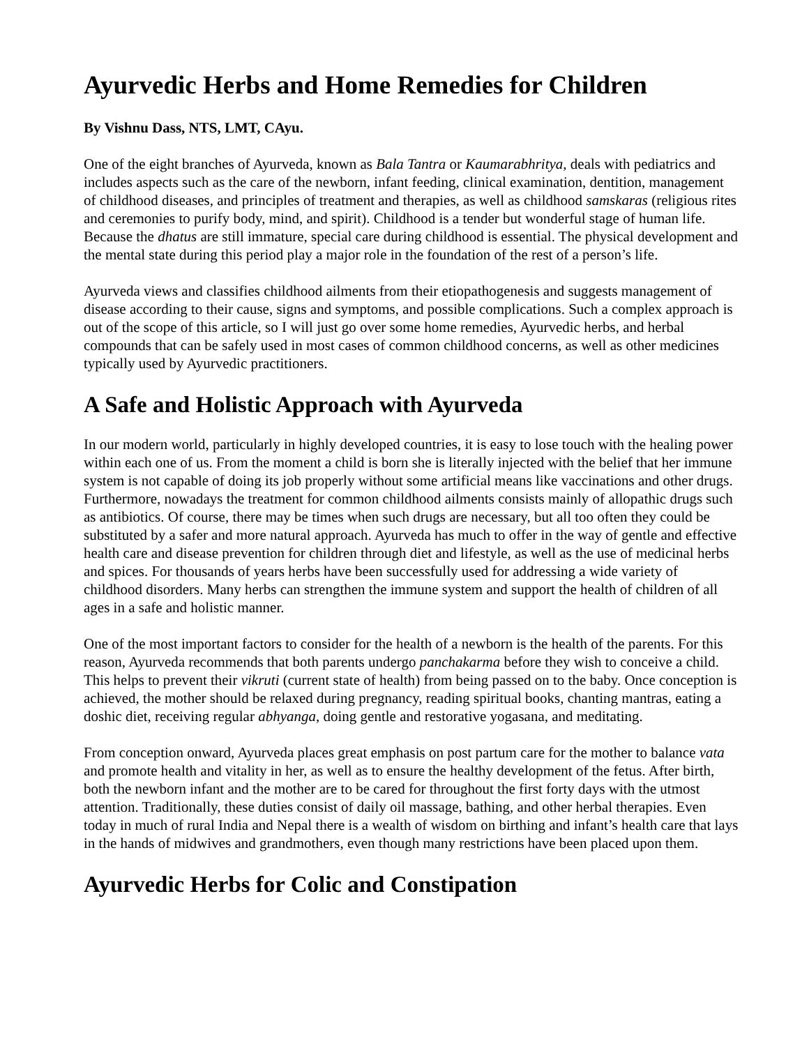Ayurvedic Herbs and Home Remedies for Children
By Vishnu Dass, NTS, LMT, CAyu.
One of the eight branches of Ayurveda, known as Bala Tantra or Kaumarabhritya, deals with pediatrics and includes aspects such as the care of the newborn, infant feeding, clinical examination, dentition, management of childhood diseases, and principles of treatment and therapies, as well as childhood samskaras (religious rites and ceremonies to purify body, mind, and spirit). Childhood is a tender but wonderful stage of human life. Because the dhatus are still immature, special care during childhood is essential. The physical development and the mental state during this period play a major role in the foundation of the rest of a person’s life.
Ayurveda views and classifies childhood ailments from their etiopathogenesis and suggests management of disease according to their cause, signs and symptoms, and possible complications. Such a complex approach is out of the scope of this article, so I will just go over some home remedies, Ayurvedic herbs, and herbal compounds that can be safely used in most cases of common childhood concerns, as well as other medicines typically used by Ayurvedic practitioners.
A Safe and Holistic Approach with Ayurveda
In our modern world, particularly in highly developed countries, it is easy to lose touch with the healing power within each one of us. From the moment a child is born she is literally injected with the belief that her immune system is not capable of doing its job properly without some artificial means like vaccinations and other drugs. Furthermore, nowadays the treatment for common childhood ailments consists mainly of allopathic drugs such as antibiotics. Of course, there may be times when such drugs are necessary, but all too often they could be substituted by a safer and more natural approach. Ayurveda has much to offer in the way of gentle and effective health care and disease prevention for children through diet and lifestyle, as well as the use of medicinal herbs and spices. For thousands of years herbs have been successfully used for addressing a wide variety of childhood disorders. Many herbs can strengthen the immune system and support the health of children of all ages in a safe and holistic manner.
One of the most important factors to consider for the health of a newborn is the health of the parents. For this reason, Ayurveda recommends that both parents undergo panchakarma before they wish to conceive a child. This helps to prevent their vikruti (current state of health) from being passed on to the baby. Once conception is achieved, the mother should be relaxed during pregnancy, reading spiritual books, chanting mantras, eating a doshic diet, receiving regular abhyanga, doing gentle and restorative yogasana, and meditating.
From conception onward, Ayurveda places great emphasis on post partum care for the mother to balance vata and promote health and vitality in her, as well as to ensure the healthy development of the fetus. After birth, both the newborn infant and the mother are to be cared for throughout the first forty days with the utmost attention. Traditionally, these duties consist of daily oil massage, bathing, and other herbal therapies. Even today in much of rural India and Nepal there is a wealth of wisdom on birthing and infant’s health care that lays in the hands of midwives and grandmothers, even though many restrictions have been placed upon them.
Ayurvedic Herbs for Colic and Constipation